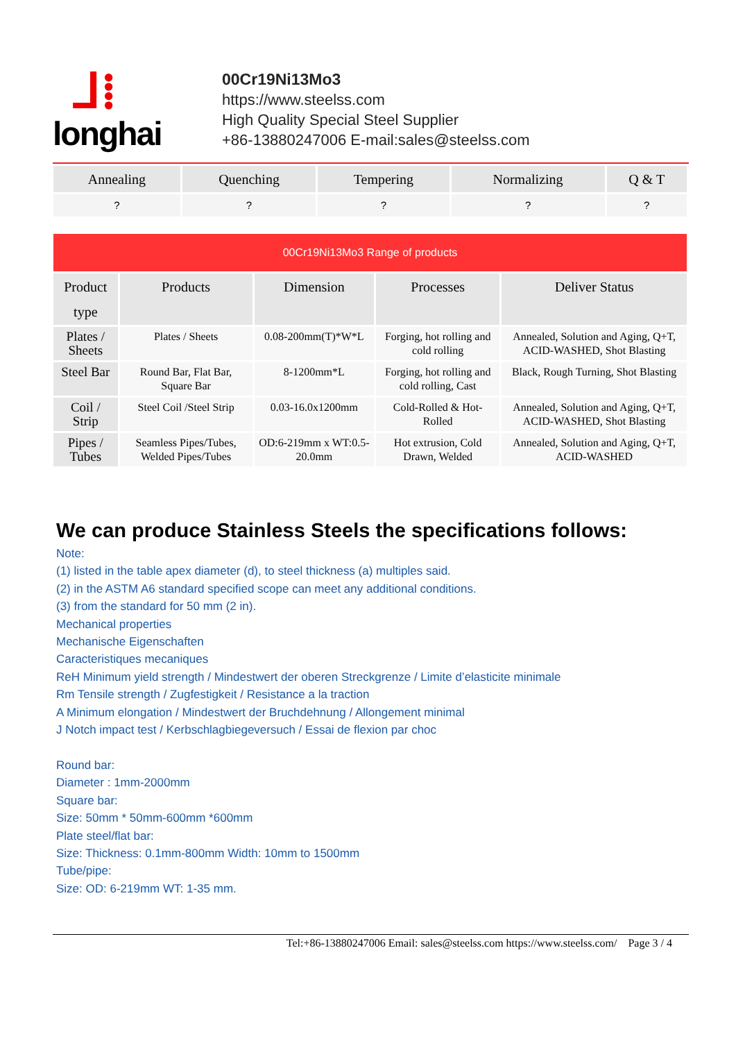⅃⁞
longhai
00Cr19Ni13Mo3
https://www.steelss.com
High Quality Special Steel Supplier
+86-13880247006 E-mail:sales@steelss.com
| Annealing | Quenching | Tempering | Normalizing | Q & T |
| --- | --- | --- | --- | --- |
| ? | ? | ? | ? | ? |
| 00Cr19Ni13Mo3 Range of products | | | | |
| Product type | Products | Dimension | Processes | Deliver Status |
| Plates / Sheets | Plates / Sheets | 0.08-200mm(T)*W*L | Forging, hot rolling and cold rolling | Annealed, Solution and Aging, Q+T, ACID-WASHED, Shot Blasting |
| Steel Bar | Round Bar, Flat Bar, Square Bar | 8-1200mm*L | Forging, hot rolling and cold rolling, Cast | Black, Rough Turning, Shot Blasting |
| Coil / Strip | Steel Coil /Steel Strip | 0.03-16.0x1200mm | Cold-Rolled & Hot-Rolled | Annealed, Solution and Aging, Q+T, ACID-WASHED, Shot Blasting |
| Pipes / Tubes | Seamless Pipes/Tubes, Welded Pipes/Tubes | OD:6-219mm x WT:0.5-20.0mm | Hot extrusion, Cold Drawn, Welded | Annealed, Solution and Aging, Q+T, ACID-WASHED |
We can produce Stainless Steels the specifications follows:
Note:
(1) listed in the table apex diameter (d), to steel thickness (a) multiples said.
(2) in the ASTM A6 standard specified scope can meet any additional conditions.
(3) from the standard for 50 mm (2 in).
Mechanical properties
Mechanische Eigenschaften
Caracteristiques mecaniques
ReH Minimum yield strength / Mindestwert der oberen Streckgrenze / Limite d’elasticite minimale
Rm Tensile strength / Zugfestigkeit / Resistance a la traction
A Minimum elongation / Mindestwert der Bruchdehnung / Allongement minimal
J Notch impact test / Kerbschlagbiegeversuch / Essai de flexion par choc
Round bar:
Diameter : 1mm-2000mm
Square bar:
Size: 50mm * 50mm-600mm *600mm
Plate steel/flat bar:
Size: Thickness: 0.1mm-800mm Width: 10mm to 1500mm
Tube/pipe:
Size: OD: 6-219mm WT: 1-35 mm.
Tel:+86-13880247006 Email: sales@steelss.com https://www.steelss.com/ Page 3 / 4